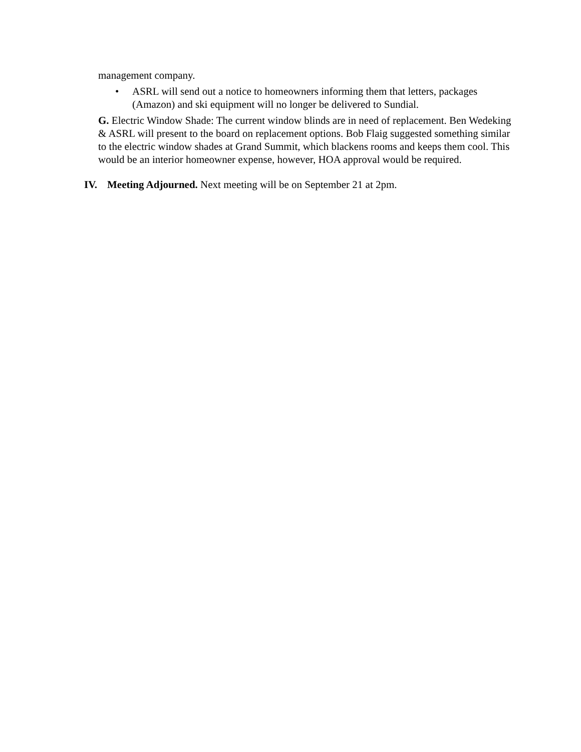management company.
• ASRL will send out a notice to homeowners informing them that letters, packages (Amazon) and ski equipment will no longer be delivered to Sundial.
G. Electric Window Shade: The current window blinds are in need of replacement. Ben Wedeking & ASRL will present to the board on replacement options. Bob Flaig suggested something similar to the electric window shades at Grand Summit, which blackens rooms and keeps them cool. This would be an interior homeowner expense, however, HOA approval would be required.
IV. Meeting Adjourned. Next meeting will be on September 21 at 2pm.